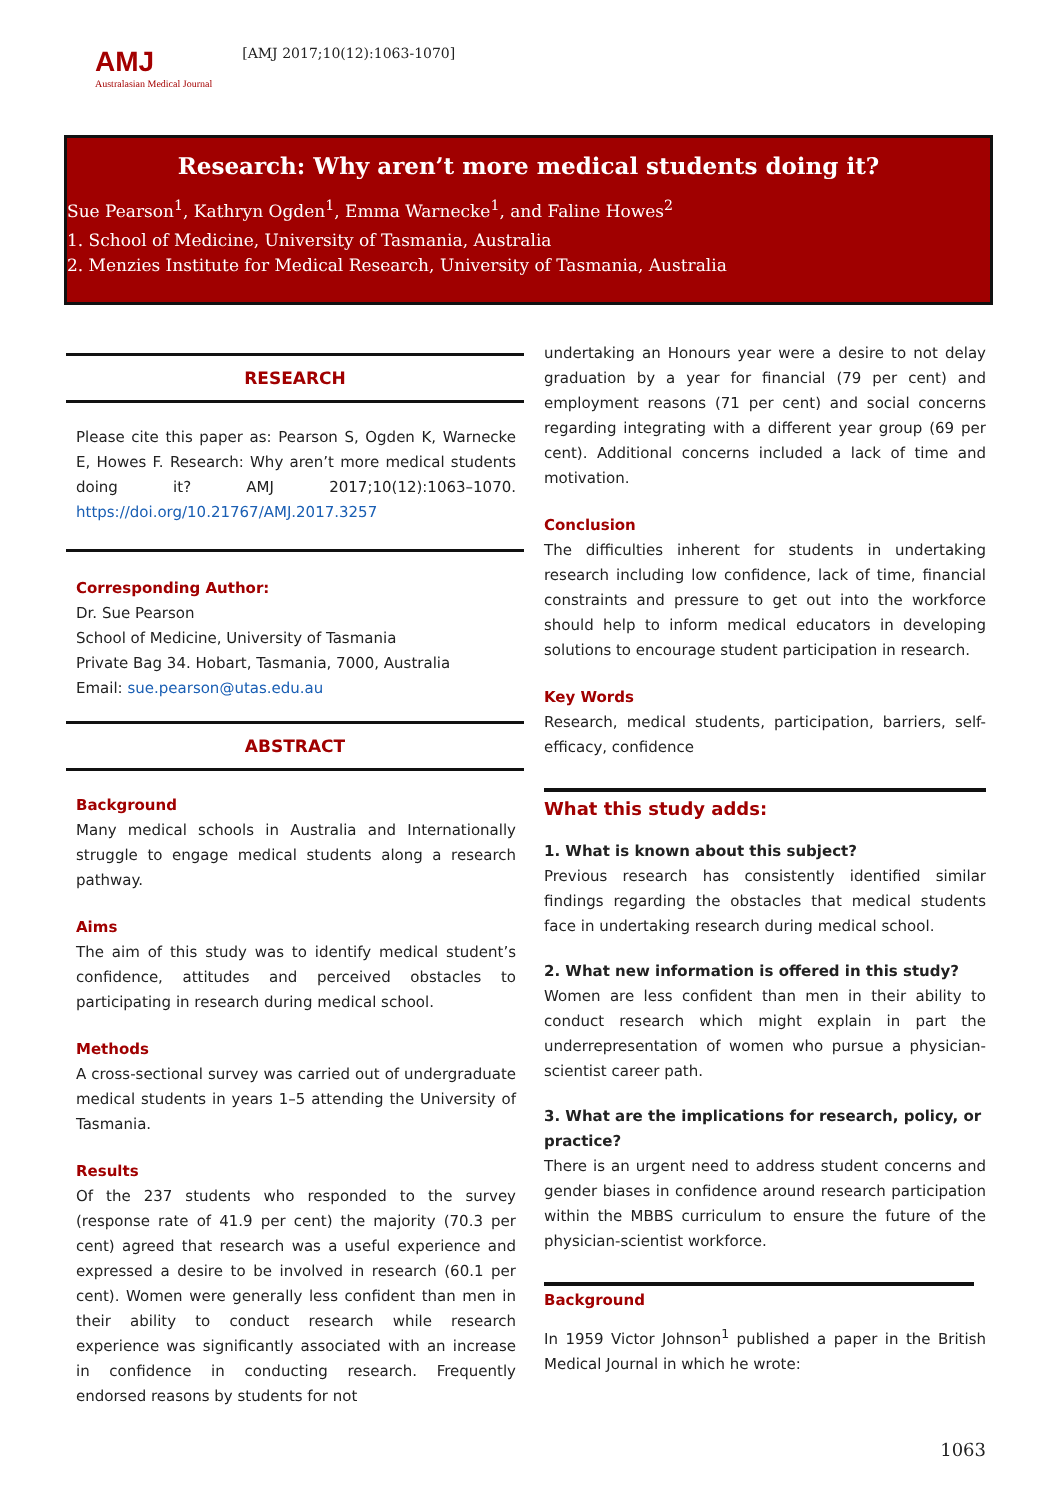AMJ
Australasian Medical Journal
[AMJ 2017;10(12):1063-1070]
Research: Why aren’t more medical students doing it?
Sue Pearson<sup>1</sup>, Kathryn Ogden<sup>1</sup>, Emma Warnecke<sup>1</sup>, and Faline Howes<sup>2</sup>
1. School of Medicine, University of Tasmania, Australia
2. Menzies Institute for Medical Research, University of Tasmania, Australia
RESEARCH
Please cite this paper as: Pearson S, Ogden K, Warnecke E, Howes F. Research: Why aren’t more medical students doing it? AMJ 2017;10(12):1063–1070. https://doi.org/10.21767/AMJ.2017.3257
Corresponding Author:
Dr. Sue Pearson
School of Medicine, University of Tasmania
Private Bag 34. Hobart, Tasmania, 7000, Australia
Email: sue.pearson@utas.edu.au
ABSTRACT
Background
Many medical schools in Australia and Internationally struggle to engage medical students along a research pathway.
Aims
The aim of this study was to identify medical student’s confidence, attitudes and perceived obstacles to participating in research during medical school.
Methods
A cross-sectional survey was carried out of undergraduate medical students in years 1–5 attending the University of Tasmania.
Results
Of the 237 students who responded to the survey (response rate of 41.9 per cent) the majority (70.3 per cent) agreed that research was a useful experience and expressed a desire to be involved in research (60.1 per cent). Women were generally less confident than men in their ability to conduct research while research experience was significantly associated with an increase in confidence in conducting research. Frequently endorsed reasons by students for not
undertaking an Honours year were a desire to not delay graduation by a year for financial (79 per cent) and employment reasons (71 per cent) and social concerns regarding integrating with a different year group (69 per cent). Additional concerns included a lack of time and motivation.
Conclusion
The difficulties inherent for students in undertaking research including low confidence, lack of time, financial constraints and pressure to get out into the workforce should help to inform medical educators in developing solutions to encourage student participation in research.
Key Words
Research, medical students, participation, barriers, self-efficacy, confidence
What this study adds:
1. What is known about this subject?
Previous research has consistently identified similar findings regarding the obstacles that medical students face in undertaking research during medical school.
2. What new information is offered in this study?
Women are less confident than men in their ability to conduct research which might explain in part the underrepresentation of women who pursue a physician-scientist career path.
3. What are the implications for research, policy, or practice?
There is an urgent need to address student concerns and gender biases in confidence around research participation within the MBBS curriculum to ensure the future of the physician-scientist workforce.
Background
In 1959 Victor Johnson<sup>1</sup> published a paper in the British Medical Journal in which he wrote:
1063